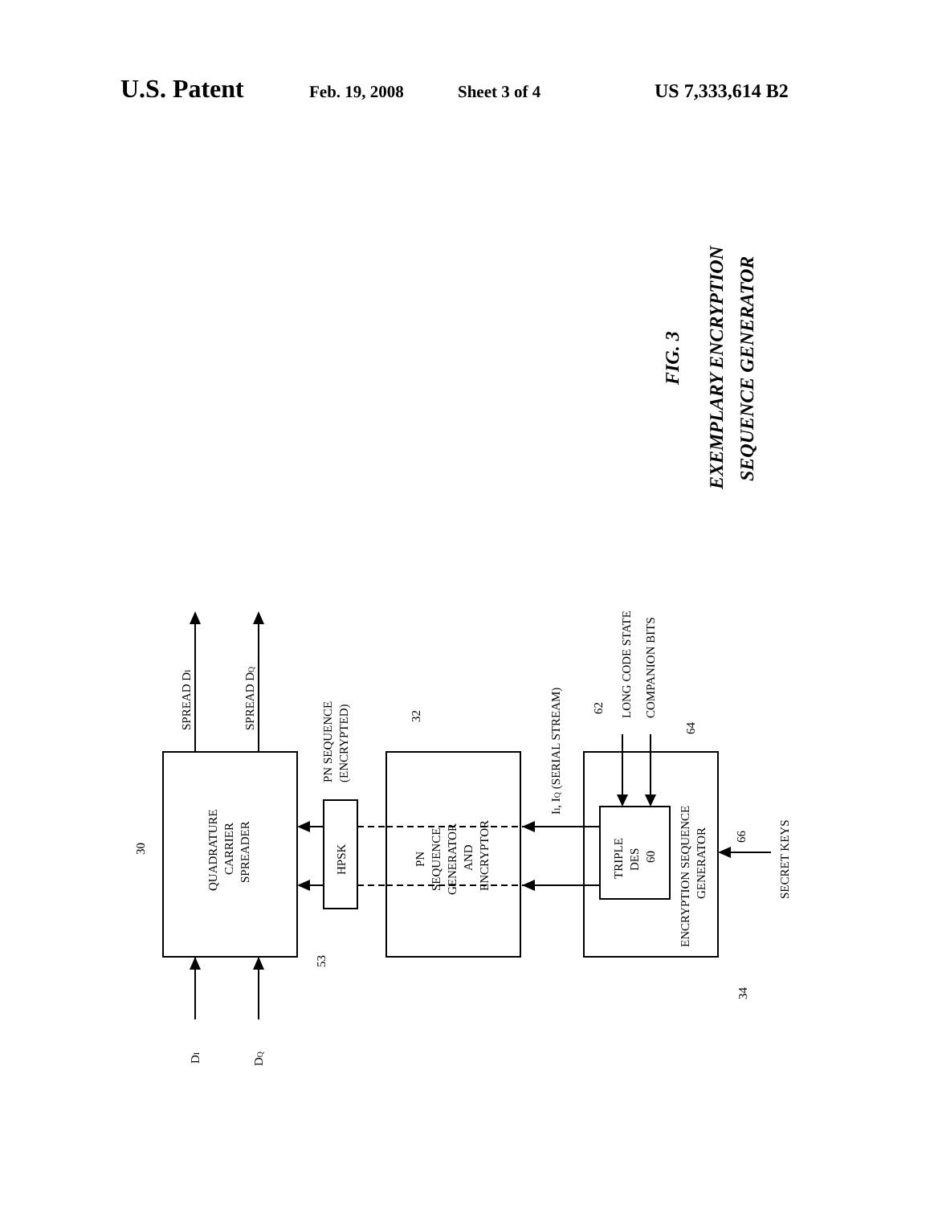U.S. Patent Feb. 19, 2008 Sheet 3 of 4 US 7,333,614 B2
FIG. 3
EXEMPLARY ENCRYPTION
SEQUENCE GENERATOR
QUADRATURE
CARRIER
SPREADER
HPSK
PN
SEQUENCE
GENERATOR
AND
ENCRYPTOR
TRIPLE
DES
60
ENCRYPTION SEQUENCE
GENERATOR
SPREAD DI
SPREAD DQ
PN SEQUENCE
(ENCRYPTED)
II, IQ (SERIAL STREAM)
LONG CODE STATE
COMPANION BITS
SECRET KEYS
DI
DQ
30
32
53
62
64
66
34